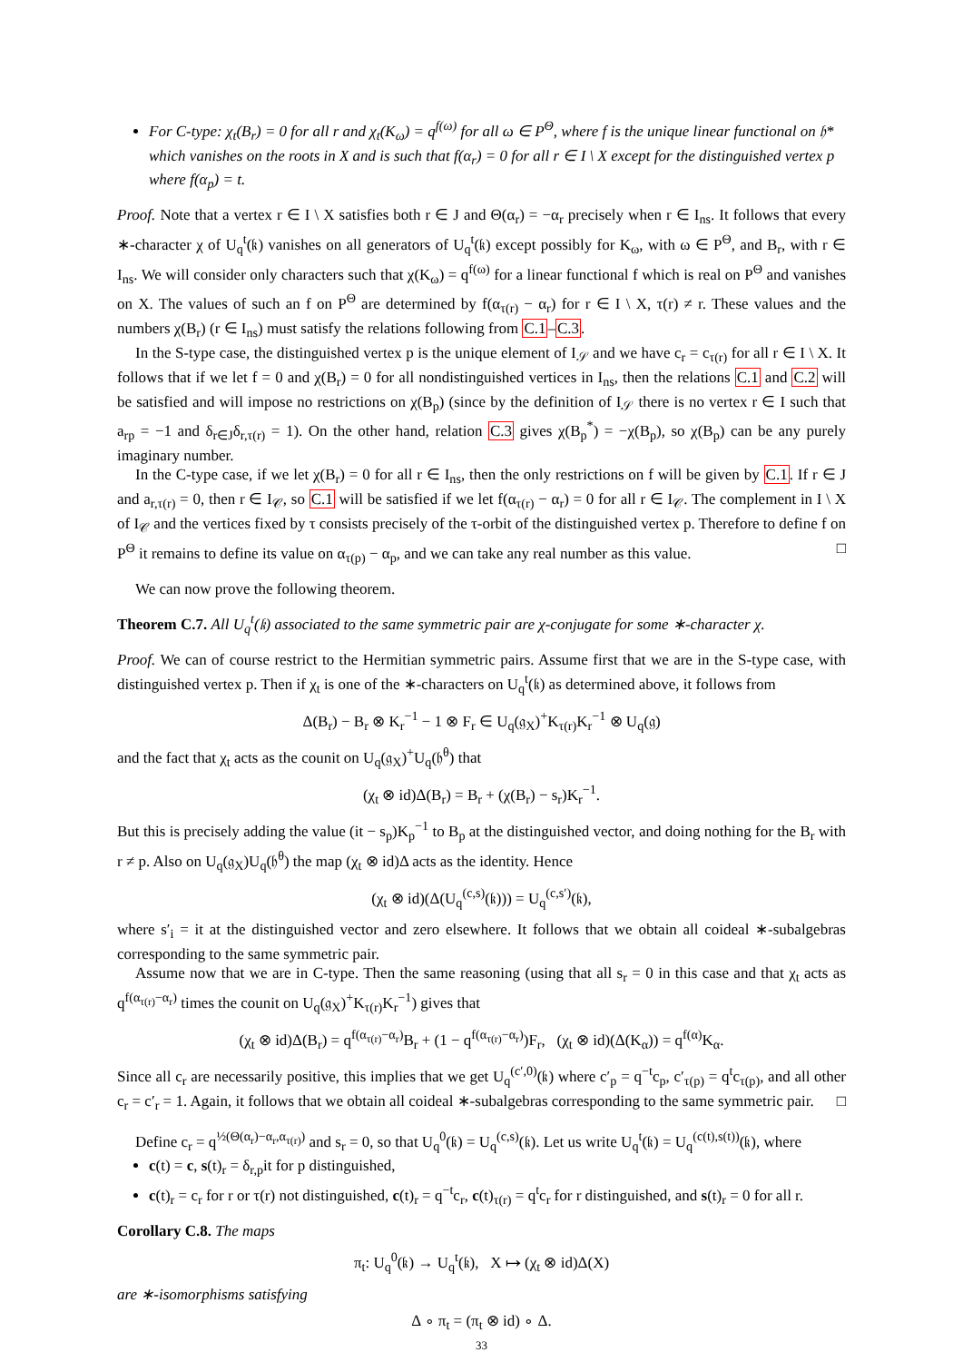For C-type: χ<sub>t</sub>(B<sub>r</sub>) = 0 for all r and χ<sub>t</sub>(K<sub>ω</sub>) = q<sup>f(ω)</sup> for all ω ∈ P<sup>Θ</sup>, where f is the unique linear functional on 𝔥* which vanishes on the roots in X and is such that f(α<sub>r</sub>) = 0 for all r ∈ I \ X except for the distinguished vertex p where f(α<sub>p</sub>) = t.
Proof. Note that a vertex r ∈ I \ X satisfies both r ∈ J and Θ(α<sub>r</sub>) = −α<sub>r</sub> precisely when r ∈ I<sub>ns</sub>. It follows that every ∗-character χ of U<sub>q</sub><sup>t</sup>(𝔨) vanishes on all generators of U<sub>q</sub><sup>t</sup>(𝔨) except possibly for K<sub>ω</sub>, with ω ∈ P<sup>Θ</sup>, and B<sub>r</sub>, with r ∈ I<sub>ns</sub>. We will consider only characters such that χ(K<sub>ω</sub>) = q<sup>f(ω)</sup> for a linear functional f which is real on P<sup>Θ</sup> and vanishes on X. The values of such an f on P<sup>Θ</sup> are determined by f(α<sub>τ(r)</sub> − α<sub>r</sub>) for r ∈ I \ X, τ(r) ≠ r. These values and the numbers χ(B<sub>r</sub>) (r ∈ I<sub>ns</sub>) must satisfy the relations following from C.1–C.3.
In the S-type case, the distinguished vertex p is the unique element of I<sub>𝒮</sub> and we have c<sub>r</sub> = c<sub>τ(r)</sub> for all r ∈ I \ X. It follows that if we let f = 0 and χ(B<sub>r</sub>) = 0 for all nondistinguished vertices in I<sub>ns</sub>, then the relations C.1 and C.2 will be satisfied and will impose no restrictions on χ(B<sub>p</sub>) (since by the definition of I<sub>𝒮</sub> there is no vertex r ∈ I such that a<sub>rp</sub> = −1 and δ<sub>r∈J</sub>δ<sub>r,τ(r)</sub> = 1). On the other hand, relation C.3 gives χ(B<sub>p</sub><sup>*</sup>) = −χ(B<sub>p</sub>), so χ(B<sub>p</sub>) can be any purely imaginary number.
In the C-type case, if we let χ(B<sub>r</sub>) = 0 for all r ∈ I<sub>ns</sub>, then the only restrictions on f will be given by C.1. If r ∈ J and a<sub>r,τ(r)</sub> = 0, then r ∈ I<sub>𝒞</sub>, so C.1 will be satisfied if we let f(α<sub>τ(r)</sub> − α<sub>r</sub>) = 0 for all r ∈ I<sub>𝒞</sub>. The complement in I \ X of I<sub>𝒞</sub> and the vertices fixed by τ consists precisely of the τ-orbit of the distinguished vertex p. Therefore to define f on P<sup>Θ</sup> it remains to define its value on α<sub>τ(p)</sub> − α<sub>p</sub>, and we can take any real number as this value. □
We can now prove the following theorem.
Theorem C.7. All U<sub>q</sub><sup>t</sup>(𝔨) associated to the same symmetric pair are χ-conjugate for some ∗-character χ.
Proof. We can of course restrict to the Hermitian symmetric pairs. Assume first that we are in the S-type case, with distinguished vertex p. Then if χ<sub>t</sub> is one of the ∗-characters on U<sub>q</sub><sup>t</sup>(𝔨) as determined above, it follows from
Δ(B<sub>r</sub>) − B<sub>r</sub> ⊗ K<sub>r</sub><sup>−1</sup> − 1 ⊗ F<sub>r</sub> ∈ U<sub>q</sub>(𝔤<sub>X</sub>)<sup>+</sup>K<sub>τ(r)</sub>K<sub>r</sub><sup>−1</sup> ⊗ U<sub>q</sub>(𝔤)
and the fact that χ<sub>t</sub> acts as the counit on U<sub>q</sub>(𝔤<sub>X</sub>)<sup>+</sup>U<sub>q</sub>(𝔥<sup>θ</sup>) that
(χ<sub>t</sub> ⊗ id)Δ(B<sub>r</sub>) = B<sub>r</sub> + (χ(B<sub>r</sub>) − s<sub>r</sub>)K<sub>r</sub><sup>−1</sup>.
But this is precisely adding the value (it − s<sub>p</sub>)K<sub>p</sub><sup>−1</sup> to B<sub>p</sub> at the distinguished vector, and doing nothing for the B<sub>r</sub> with r ≠ p. Also on U<sub>q</sub>(𝔤<sub>X</sub>)U<sub>q</sub>(𝔥<sup>θ</sup>) the map (χ<sub>t</sub> ⊗ id)Δ acts as the identity. Hence
(χ<sub>t</sub> ⊗ id)(Δ(U<sub>q</sub><sup>(c,s)</sup>(𝔨))) = U<sub>q</sub><sup>(c,s′)</sup>(𝔨),
where s′<sub>i</sub> = it at the distinguished vector and zero elsewhere. It follows that we obtain all coideal ∗-subalgebras corresponding to the same symmetric pair.
Assume now that we are in C-type. Then the same reasoning (using that all s<sub>r</sub> = 0 in this case and that χ<sub>t</sub> acts as q<sup>f(α<sub>τ(r)</sub>−α<sub>r</sub>)</sup> times the counit on U<sub>q</sub>(𝔤<sub>X</sub>)<sup>+</sup>K<sub>τ(r)</sub>K<sub>r</sub><sup>−1</sup>) gives that
(χ<sub>t</sub> ⊗ id)Δ(B<sub>r</sub>) = q<sup>f(α<sub>τ(r)</sub>−α<sub>r</sub>)</sup>B<sub>r</sub> + (1 − q<sup>f(α<sub>τ(r)</sub>−α<sub>r</sub>)</sup>)F<sub>r</sub>, (χ<sub>t</sub> ⊗ id)(Δ(K<sub>α</sub>)) = q<sup>f(α)</sup>K<sub>α</sub>.
Since all c<sub>r</sub> are necessarily positive, this implies that we get U<sub>q</sub><sup>(c′,0)</sup>(𝔨) where c′<sub>p</sub> = q<sup>−t</sup>c<sub>p</sub>, c′<sub>τ(p)</sub> = q<sup>t</sup>c<sub>τ(p)</sub>, and all other c<sub>r</sub> = c′<sub>r</sub> = 1. Again, it follows that we obtain all coideal ∗-subalgebras corresponding to the same symmetric pair. □
Define c<sub>r</sub> = q<sup>½(Θ(α<sub>r</sub>)−α<sub>r</sub>,α<sub>τ(r)</sub>)</sup> and s<sub>r</sub> = 0, so that U<sub>q</sub><sup>0</sup>(𝔨) = U<sub>q</sub><sup>(c,s)</sup>(𝔨). Let us write U<sub>q</sub><sup>t</sup>(𝔨) = U<sub>q</sub><sup>(c(t),s(t))</sup>(𝔨), where
c(t) = c, s(t)<sub>r</sub> = δ<sub>r,p</sub>it for p distinguished,
c(t)<sub>r</sub> = c<sub>r</sub> for r or τ(r) not distinguished, c(t)<sub>r</sub> = q<sup>−t</sup>c<sub>r</sub>, c(t)<sub>τ(r)</sub> = q<sup>t</sup>c<sub>r</sub> for r distinguished, and s(t)<sub>r</sub> = 0 for all r.
Corollary C.8. The maps
π<sub>t</sub>: U<sub>q</sub><sup>0</sup>(𝔨) → U<sub>q</sub><sup>t</sup>(𝔨), X ↦ (χ<sub>t</sub> ⊗ id)Δ(X)
are ∗-isomorphisms satisfying
Δ ∘ π<sub>t</sub> = (π<sub>t</sub> ⊗ id) ∘ Δ.
33